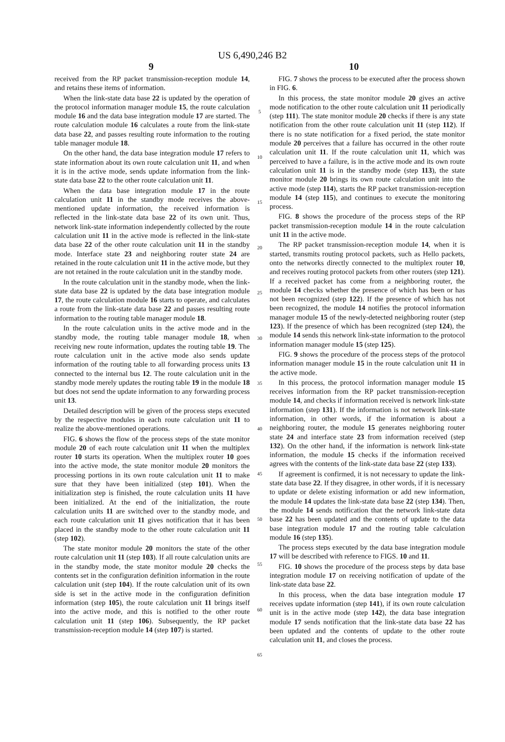US 6,490,246 B2
9 10
received from the RP packet transmission-reception module 14, and retains these items of information.
When the link-state data base 22 is updated by the operation of the protocol information manager module 15, the route calculation module 16 and the data base integration module 17 are started. The route calculation module 16 calculates a route from the link-state data base 22, and passes resulting route information to the routing table manager module 18.
On the other hand, the data base integration module 17 refers to state information about its own route calculation unit 11, and when it is in the active mode, sends update information from the link-state data base 22 to the other route calculation unit 11.
When the data base integration module 17 in the route calculation unit 11 in the standby mode receives the above-mentioned update information, the received information is reflected in the link-state data base 22 of its own unit. Thus, network link-state information independently collected by the route calculation unit 11 in the active mode is reflected in the link-state data base 22 of the other route calculation unit 11 in the standby mode. Interface state 23 and neighboring router state 24 are retained in the route calculation unit 11 in the active mode, but they are not retained in the route calculation unit in the standby mode.
In the route calculation unit in the standby mode, when the link-state data base 22 is updated by the data base integration module 17, the route calculation module 16 starts to operate, and calculates a route from the link-state data base 22 and passes resulting route information to the routing table manager module 18.
In the route calculation units in the active mode and in the standby mode, the routing table manager module 18, when receiving new route information, updates the routing table 19. The route calculation unit in the active mode also sends update information of the routing table to all forwarding process units 13 connected to the internal bus 12. The route calculation unit in the standby mode merely updates the routing table 19 in the module 18 but does not send the update information to any forwarding process unit 13.
Detailed description will be given of the process steps executed by the respective modules in each route calculation unit 11 to realize the above-mentioned operations.
FIG. 6 shows the flow of the process steps of the state monitor module 20 of each route calculation unit 11 when the multiplex router 10 starts its operation. When the multiplex router 10 goes into the active mode, the state monitor module 20 monitors the processing portions in its own route calculation unit 11 to make sure that they have been initialized (step 101). When the initialization step is finished, the route calculation units 11 have been initialized. At the end of the initialization, the route calculation units 11 are switched over to the standby mode, and each route calculation unit 11 gives notification that it has been placed in the standby mode to the other route calculation unit 11 (step 102).
The state monitor module 20 monitors the state of the other route calculation unit 11 (step 103). If all route calculation units are in the standby mode, the state monitor module 20 checks the contents set in the configuration definition information in the route calculation unit (step 104). If the route calculation unit of its own side is set in the active mode in the configuration definition information (step 105), the route calculation unit 11 brings itself into the active mode, and this is notified to the other route calculation unit 11 (step 106). Subsequently, the RP packet transmission-reception module 14 (step 107) is started.
5
10
15
20
25
30
35
40
45
50
55
60
65
FIG. 7 shows the process to be executed after the process shown in FIG. 6.
In this process, the state monitor module 20 gives an active mode notification to the other route calculation unit 11 periodically (step 111). The state monitor module 20 checks if there is any state notification from the other route calculation unit 11 (step 112). If there is no state notification for a fixed period, the state monitor module 20 perceives that a failure has occurred in the other route calculation unit 11. If the route calculation unit 11, which was perceived to have a failure, is in the active mode and its own route calculation unit 11 is in the standby mode (step 113), the state monitor module 20 brings its own route calculation unit into the active mode (step 114), starts the RP packet transmission-reception module 14 (step 115), and continues to execute the monitoring process.
FIG. 8 shows the procedure of the process steps of the RP packet transmission-reception module 14 in the route calculation unit 11 in the active mode.
The RP packet transmission-reception module 14, when it is started, transmits routing protocol packets, such as Hello packets, onto the networks directly connected to the multiplex router 10, and receives routing protocol packets from other routers (step 121). If a received packet has come from a neighboring router, the module 14 checks whether the presence of which has been or has not been recognized (step 122). If the presence of which has not been recognized, the module 14 notifies the protocol information manager module 15 of the newly-detected neighboring router (step 123). If the presence of which has been recognized (step 124), the module 14 sends this network link-state information to the protocol information manager module 15 (step 125).
FIG. 9 shows the procedure of the process steps of the protocol information manager module 15 in the route calculation unit 11 in the active mode.
In this process, the protocol information manager module 15 receives information from the RP packet transmission-reception module 14, and checks if information received is network link-state information (step 131). If the information is not network link-state information, in other words, if the information is about a neighboring router, the module 15 generates neighboring router state 24 and interface state 23 from information received (step 132). On the other hand, if the information is network link-state information, the module 15 checks if the information received agrees with the contents of the link-state data base 22 (step 133).
If agreement is confirmed, it is not necessary to update the link-state data base 22. If they disagree, in other words, if it is necessary to update or delete existing information or add new information, the module 14 updates the link-state data base 22 (step 134). Then, the module 14 sends notification that the network link-state data base 22 has been updated and the contents of update to the data base integration module 17 and the routing table calculation module 16 (step 135).
The process steps executed by the data base integration module 17 will be described with reference to FIGS. 10 and 11.
FIG. 10 shows the procedure of the process steps by data base integration module 17 on receiving notification of update of the link-state data base 22.
In this process, when the data base integration module 17 receives update information (step 141), if its own route calculation unit is in the active mode (step 142), the data base integration module 17 sends notification that the link-state data base 22 has been updated and the contents of update to the other route calculation unit 11, and closes the process.